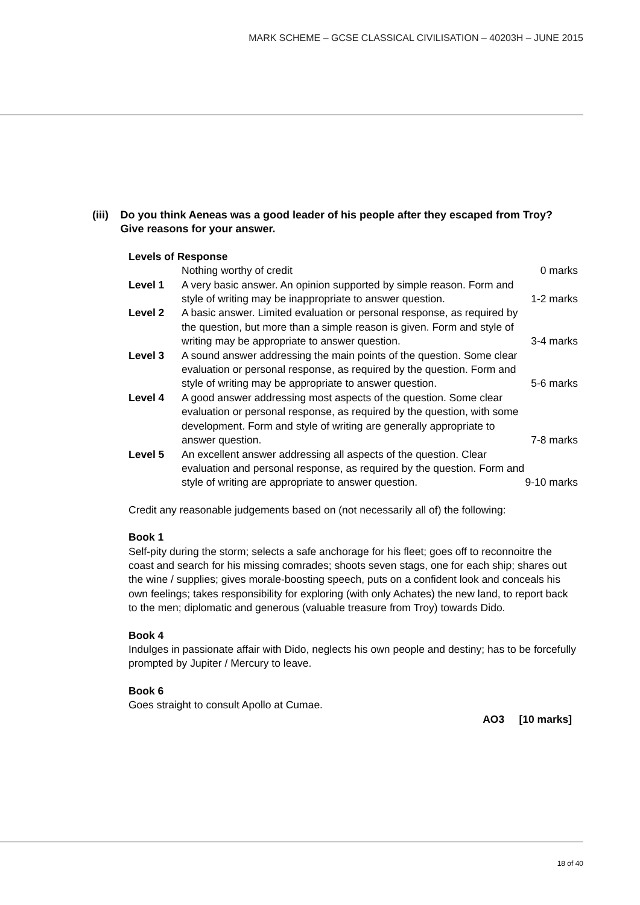MARK SCHEME – GCSE CLASSICAL CIVILISATION – 40203H – JUNE 2015
(iii) Do you think Aeneas was a good leader of his people after they escaped from Troy? Give reasons for your answer.
Levels of Response
| | Nothing worthy of credit | 0 marks |
| Level 1 | A very basic answer. An opinion supported by simple reason. Form and style of writing may be inappropriate to answer question. | 1-2 marks |
| Level 2 | A basic answer. Limited evaluation or personal response, as required by the question, but more than a simple reason is given. Form and style of writing may be appropriate to answer question. | 3-4 marks |
| Level 3 | A sound answer addressing the main points of the question. Some clear evaluation or personal response, as required by the question. Form and style of writing may be appropriate to answer question. | 5-6 marks |
| Level 4 | A good answer addressing most aspects of the question. Some clear evaluation or personal response, as required by the question, with some development. Form and style of writing are generally appropriate to answer question. | 7-8 marks |
| Level 5 | An excellent answer addressing all aspects of the question. Clear evaluation and personal response, as required by the question. Form and style of writing are appropriate to answer question. | 9-10 marks |
Credit any reasonable judgements based on (not necessarily all of) the following:
Book 1
Self-pity during the storm; selects a safe anchorage for his fleet; goes off to reconnoitre the coast and search for his missing comrades; shoots seven stags, one for each ship; shares out the wine / supplies; gives morale-boosting speech, puts on a confident look and conceals his own feelings; takes responsibility for exploring (with only Achates) the new land, to report back to the men; diplomatic and generous (valuable treasure from Troy) towards Dido.
Book 4
Indulges in passionate affair with Dido, neglects his own people and destiny; has to be forcefully prompted by Jupiter / Mercury to leave.
Book 6
Goes straight to consult Apollo at Cumae.
AO3 [10 marks]
18 of 40